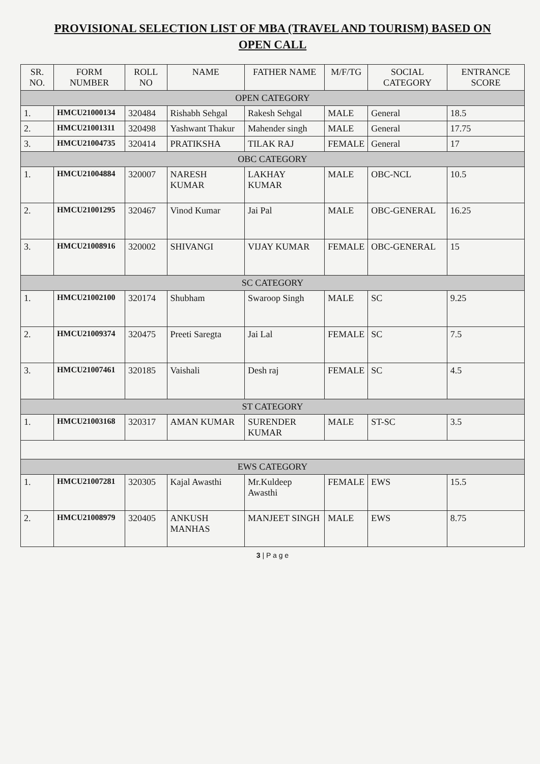PROVISIONAL SELECTION LIST OF MBA (TRAVEL AND TOURISM) BASED ON
OPEN CALL
| SR. NO. | FORM NUMBER | ROLL NO | NAME | FATHER NAME | M/F/TG | SOCIAL CATEGORY | ENTRANCE SCORE |
| --- | --- | --- | --- | --- | --- | --- | --- |
| OPEN CATEGORY | | | | | | | |
| 1. | HMCU21000134 | 320484 | Rishabh Sehgal | Rakesh Sehgal | MALE | General | 18.5 |
| 2. | HMCU21001311 | 320498 | Yashwant Thakur | Mahender singh | MALE | General | 17.75 |
| 3. | HMCU21004735 | 320414 | PRATIKSHA | TILAK RAJ | FEMALE | General | 17 |
| OBC CATEGORY | | | | | | | |
| 1. | HMCU21004884 | 320007 | NARESH KUMAR | LAKHAY KUMAR | MALE | OBC-NCL | 10.5 |
| 2. | HMCU21001295 | 320467 | Vinod Kumar | Jai Pal | MALE | OBC-GENERAL | 16.25 |
| 3. | HMCU21008916 | 320002 | SHIVANGI | VIJAY KUMAR | FEMALE | OBC-GENERAL | 15 |
| SC CATEGORY | | | | | | | |
| 1. | HMCU21002100 | 320174 | Shubham | Swaroop Singh | MALE | SC | 9.25 |
| 2. | HMCU21009374 | 320475 | Preeti Saregta | Jai Lal | FEMALE | SC | 7.5 |
| 3. | HMCU21007461 | 320185 | Vaishali | Desh raj | FEMALE | SC | 4.5 |
| ST CATEGORY | | | | | | | |
| 1. | HMCU21003168 | 320317 | AMAN KUMAR | SURENDER KUMAR | MALE | ST-SC | 3.5 |
| EWS CATEGORY | | | | | | | |
| 1. | HMCU21007281 | 320305 | Kajal Awasthi | Mr.Kuldeep Awasthi | FEMALE | EWS | 15.5 |
| 2. | HMCU21008979 | 320405 | ANKUSH MANHAS | MANJEET SINGH | MALE | EWS | 8.75 |
3 | P a g e